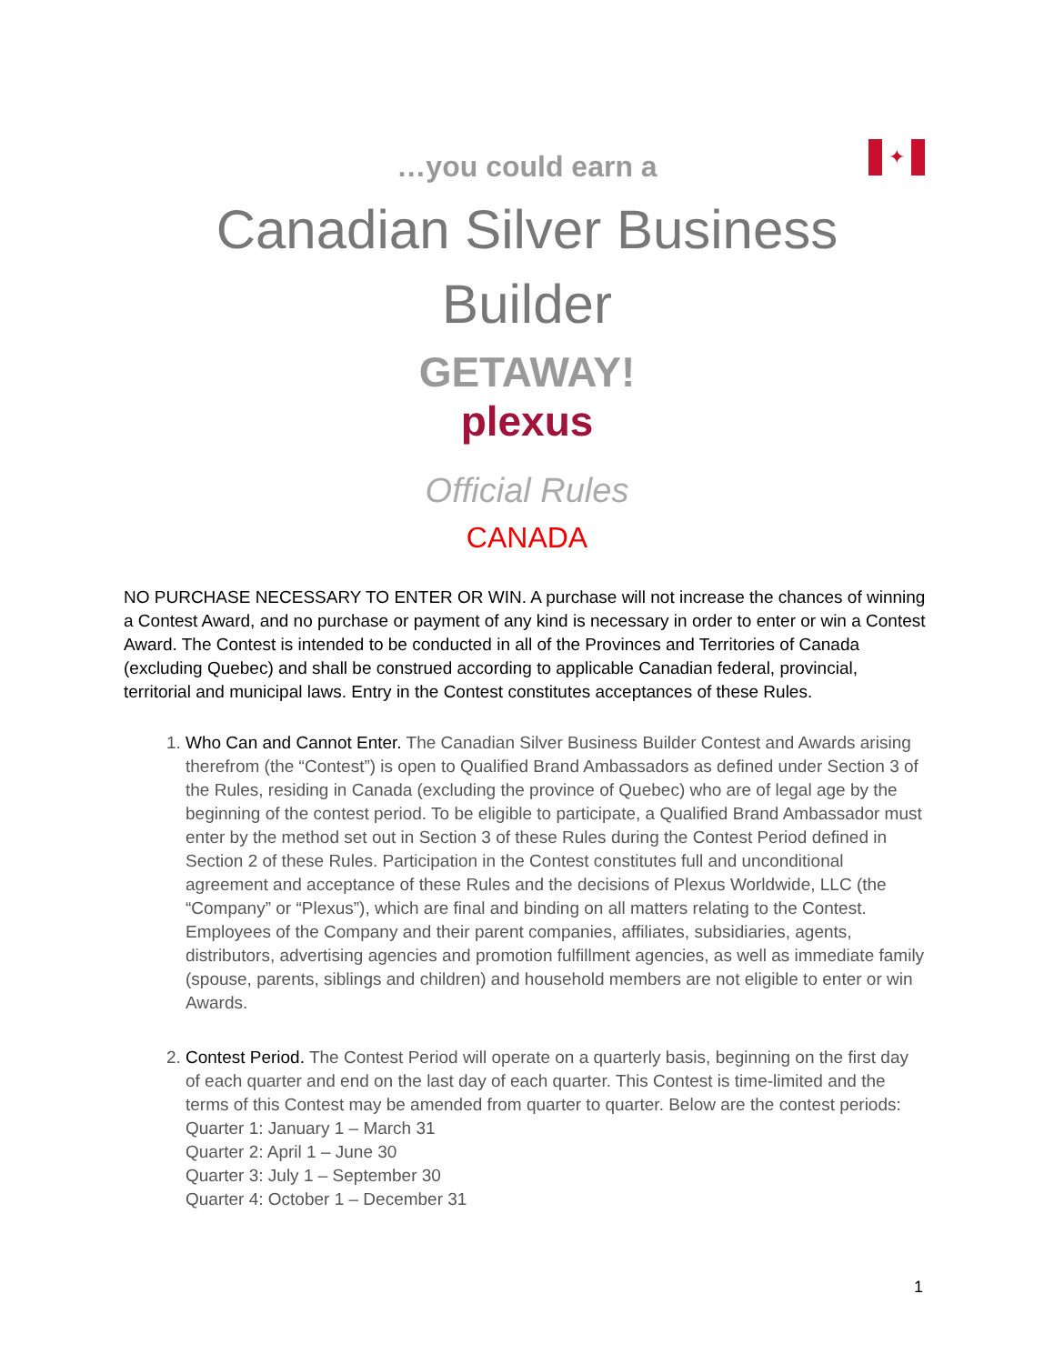✦
…you could earn a
Canadian Silver Business
Builder
GETAWAY!
plexus
Official Rules
CANADA
NO PURCHASE NECESSARY TO ENTER OR WIN. A purchase will not increase the chances of winning a Contest Award, and no purchase or payment of any kind is necessary in order to enter or win a Contest Award. The Contest is intended to be conducted in all of the Provinces and Territories of Canada (excluding Quebec) and shall be construed according to applicable Canadian federal, provincial, territorial and municipal laws. Entry in the Contest constitutes acceptances of these Rules.
1. Who Can and Cannot Enter. The Canadian Silver Business Builder Contest and Awards arising therefrom (the “Contest”) is open to Qualified Brand Ambassadors as defined under Section 3 of the Rules, residing in Canada (excluding the province of Quebec) who are of legal age by the beginning of the contest period. To be eligible to participate, a Qualified Brand Ambassador must enter by the method set out in Section 3 of these Rules during the Contest Period defined in Section 2 of these Rules. Participation in the Contest constitutes full and unconditional agreement and acceptance of these Rules and the decisions of Plexus Worldwide, LLC (the “Company” or “Plexus”), which are final and binding on all matters relating to the Contest. Employees of the Company and their parent companies, affiliates, subsidiaries, agents, distributors, advertising agencies and promotion fulfillment agencies, as well as immediate family (spouse, parents, siblings and children) and household members are not eligible to enter or win Awards.
2. Contest Period. The Contest Period will operate on a quarterly basis, beginning on the first day of each quarter and end on the last day of each quarter. This Contest is time-limited and the terms of this Contest may be amended from quarter to quarter. Below are the contest periods:
Quarter 1: January 1 – March 31
Quarter 2: April 1 – June 30
Quarter 3: July 1 – September 30
Quarter 4: October 1 – December 31
1